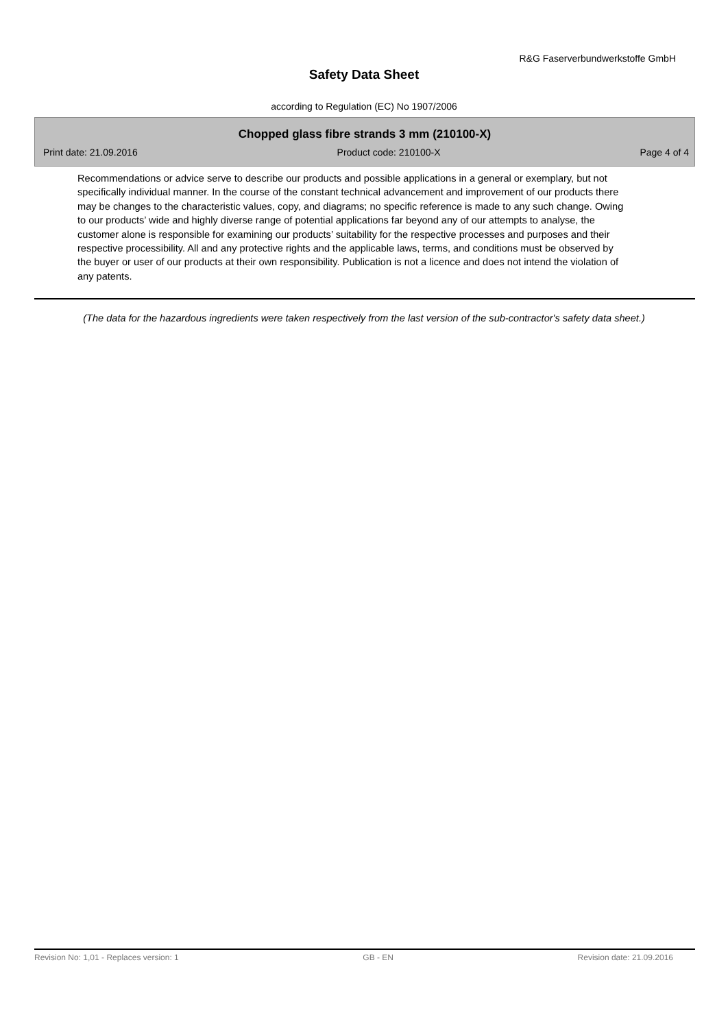R&G Faserverbundwerkstoffe GmbH
Safety Data Sheet
according to Regulation (EC) No 1907/2006
Chopped glass fibre strands 3 mm (210100-X)
Print date: 21.09.2016 Product code: 210100-X Page 4 of 4
Recommendations or advice serve to describe our products and possible applications in a general or exemplary, but not specifically individual manner. In the course of the constant technical advancement and improvement of our products there may be changes to the characteristic values, copy, and diagrams; no specific reference is made to any such change. Owing to our products’ wide and highly diverse range of potential applications far beyond any of our attempts to analyse, the customer alone is responsible for examining our products’ suitability for the respective processes and purposes and their respective processibility. All and any protective rights and the applicable laws, terms, and conditions must be observed by the buyer or user of our products at their own responsibility. Publication is not a licence and does not intend the violation of any patents.
(The data for the hazardous ingredients were taken respectively from the last version of the sub-contractor's safety data sheet.)
Revision No: 1,01 - Replaces version: 1 GB - EN Revision date: 21.09.2016